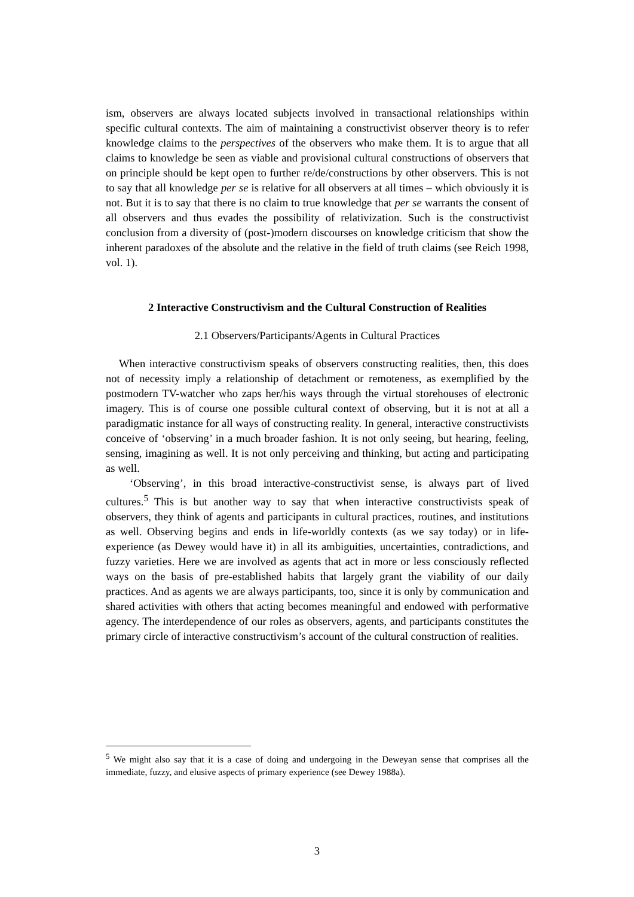ism, observers are always located subjects involved in transactional relationships within specific cultural contexts. The aim of maintaining a constructivist observer theory is to refer knowledge claims to the perspectives of the observers who make them. It is to argue that all claims to knowledge be seen as viable and provisional cultural constructions of observers that on principle should be kept open to further re/de/constructions by other observers. This is not to say that all knowledge per se is relative for all observers at all times – which obviously it is not. But it is to say that there is no claim to true knowledge that per se warrants the consent of all observers and thus evades the possibility of relativization. Such is the constructivist conclusion from a diversity of (post-)modern discourses on knowledge criticism that show the inherent paradoxes of the absolute and the relative in the field of truth claims (see Reich 1998, vol. 1).
2 Interactive Constructivism and the Cultural Construction of Realities
2.1 Observers/Participants/Agents in Cultural Practices
When interactive constructivism speaks of observers constructing realities, then, this does not of necessity imply a relationship of detachment or remoteness, as exemplified by the postmodern TV-watcher who zaps her/his ways through the virtual storehouses of electronic imagery. This is of course one possible cultural context of observing, but it is not at all a paradigmatic instance for all ways of constructing reality. In general, interactive constructivists conceive of ‘observing’ in a much broader fashion. It is not only seeing, but hearing, feeling, sensing, imagining as well. It is not only perceiving and thinking, but acting and participating as well.
‘Observing’, in this broad interactive-constructivist sense, is always part of lived cultures.<sup>5</sup> This is but another way to say that when interactive constructivists speak of observers, they think of agents and participants in cultural practices, routines, and institutions as well. Observing begins and ends in life-worldly contexts (as we say today) or in life-experience (as Dewey would have it) in all its ambiguities, uncertainties, contradictions, and fuzzy varieties. Here we are involved as agents that act in more or less consciously reflected ways on the basis of pre-established habits that largely grant the viability of our daily practices. And as agents we are always participants, too, since it is only by communication and shared activities with others that acting becomes meaningful and endowed with performative agency. The interdependence of our roles as observers, agents, and participants constitutes the primary circle of interactive constructivism’s account of the cultural construction of realities.
<sup>5</sup> We might also say that it is a case of doing and undergoing in the Deweyan sense that comprises all the immediate, fuzzy, and elusive aspects of primary experience (see Dewey 1988a).
3